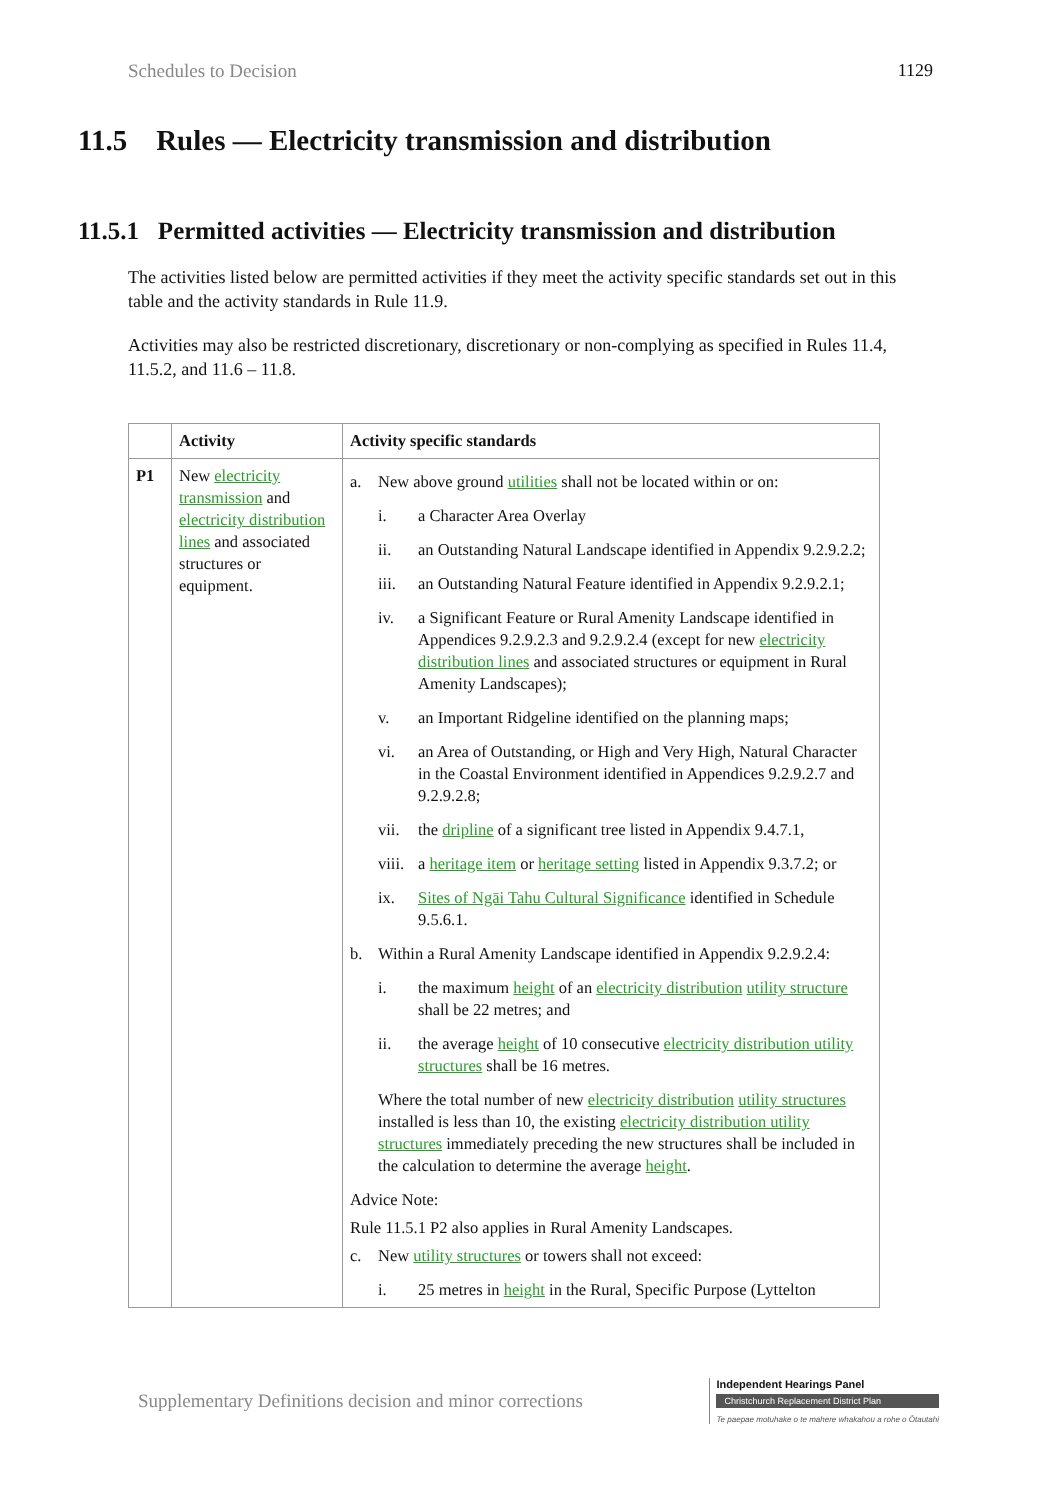Schedules to Decision 1129
11.5 Rules — Electricity transmission and distribution
11.5.1 Permitted activities — Electricity transmission and distribution
The activities listed below are permitted activities if they meet the activity specific standards set out in this table and the activity standards in Rule 11.9.
Activities may also be restricted discretionary, discretionary or non-complying as specified in Rules 11.4, 11.5.2, and 11.6 – 11.8.
| | Activity | Activity specific standards |
| --- | --- | --- |
| P1 | New electricity transmission and electricity distribution lines and associated structures or equipment. | a. New above ground utilities shall not be located within or on: i. a Character Area Overlay ii. an Outstanding Natural Landscape identified in Appendix 9.2.9.2.2; iii. an Outstanding Natural Feature identified in Appendix 9.2.9.2.1; iv. a Significant Feature or Rural Amenity Landscape identified in Appendices 9.2.9.2.3 and 9.2.9.2.4 (except for new electricity distribution lines and associated structures or equipment in Rural Amenity Landscapes); v. an Important Ridgeline identified on the planning maps; vi. an Area of Outstanding, or High and Very High, Natural Character in the Coastal Environment identified in Appendices 9.2.9.2.7 and 9.2.9.2.8; vii. the dripline of a significant tree listed in Appendix 9.4.7.1, viii. a heritage item or heritage setting listed in Appendix 9.3.7.2; or ix. Sites of Ngāi Tahu Cultural Significance identified in Schedule 9.5.6.1. b. Within a Rural Amenity Landscape identified in Appendix 9.2.9.2.4: i. the maximum height of an electricity distribution utility structure shall be 22 metres; and ii. the average height of 10 consecutive electricity distribution utility structures shall be 16 metres. Where the total number of new electricity distribution utility structures installed is less than 10, the existing electricity distribution utility structures immediately preceding the new structures shall be included in the calculation to determine the average height . Advice Note: Rule 11.5.1 P2 also applies in Rural Amenity Landscapes. c. New utility structures or towers shall not exceed: i. 25 metres in height in the Rural, Specific Purpose (Lyttelton |
Supplementary Definitions decision and minor corrections
Independent Hearings Panel
Christchurch Replacement District Plan
Te paepae motuhake o te mahere whakahou a rohe o Ōtautahi